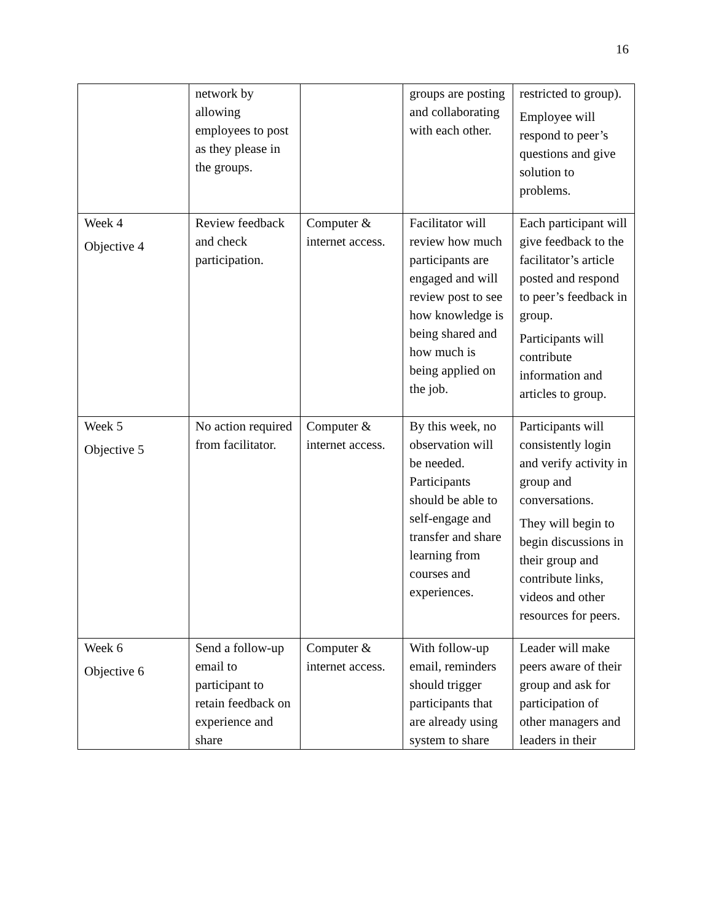16
| | network by allowing employees to post as they please in the groups. | | groups are posting and collaborating with each other. | restricted to group). Employee will respond to peer’s questions and give solution to problems. |
| Week 4 Objective 4 | Review feedback and check participation. | Computer & internet access. | Facilitator will review how much participants are engaged and will review post to see how knowledge is being shared and how much is being applied on the job. | Each participant will give feedback to the facilitator’s article posted and respond to peer’s feedback in group. Participants will contribute information and articles to group. |
| Week 5 Objective 5 | No action required from facilitator. | Computer & internet access. | By this week, no observation will be needed. Participants should be able to self-engage and transfer and share learning from courses and experiences. | Participants will consistently login and verify activity in group and conversations. They will begin to begin discussions in their group and contribute links, videos and other resources for peers. |
| Week 6 Objective 6 | Send a follow-up email to participant to retain feedback on experience and share | Computer & internet access. | With follow-up email, reminders should trigger participants that are already using system to share | Leader will make peers aware of their group and ask for participation of other managers and leaders in their |